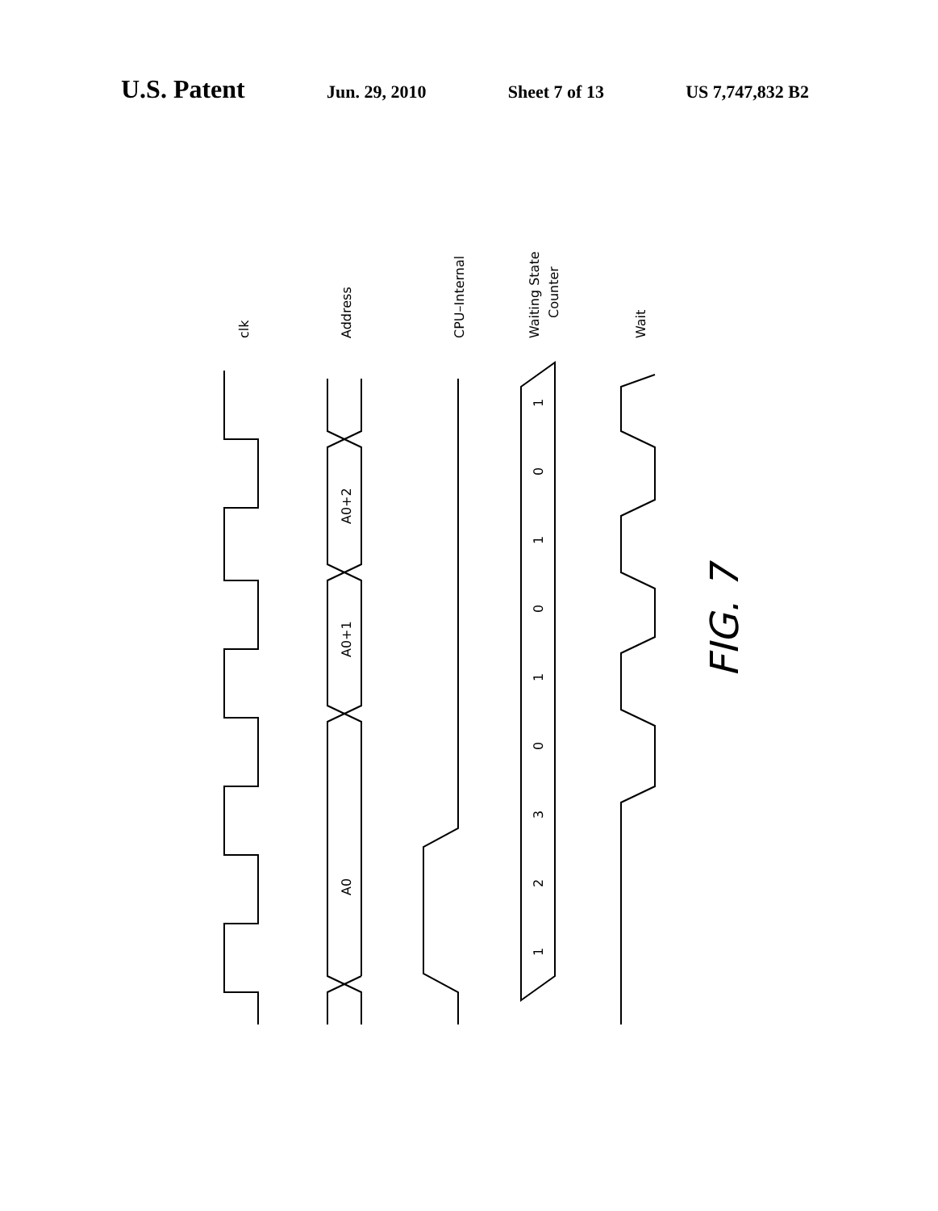U.S. Patent Jun. 29, 2010 Sheet 7 of 13 US 7,747,832 B2
clk
Address
CPU–Internal
Waiting State
Counter
Wait
A0
A0+1
A0+2
1
2
3
0
1
0
1
0
1
FIG. 7